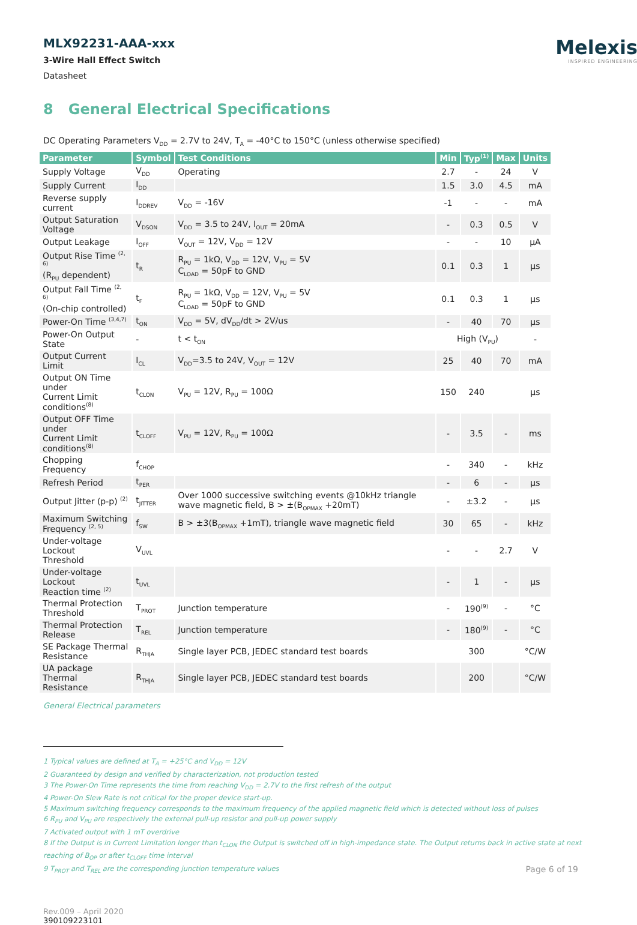MLX92231-AAA-xxx
3-Wire Hall Effect Switch
Datasheet
Melexis
INSPIRED ENGINEERING
8 General Electrical Specifications
DC Operating Parameters V<sub>DD</sub> = 2.7V to 24V, T<sub>A</sub> = -40°C to 150°C (unless otherwise specified)
| Parameter | Symbol | Test Conditions | Min | Typ<sup>(1)</sup> | Max | Units |
| --- | --- | --- | --- | --- | --- | --- |
| Supply Voltage | V<sub>DD</sub> | Operating | 2.7 | - | 24 | V |
| Supply Current | I<sub>DD</sub> | | 1.5 | 3.0 | 4.5 | mA |
| Reverse supply current | I<sub>DDREV</sub> | V<sub>DD</sub> = -16V | -1 | - | - | mA |
| Output Saturation Voltage | V<sub>DSON</sub> | V<sub>DD</sub> = 3.5 to 24V, I<sub>OUT</sub> = 20mA | - | 0.3 | 0.5 | V |
| Output Leakage | I<sub>OFF</sub> | V<sub>OUT</sub> = 12V, V<sub>DD</sub> = 12V | - | - | 10 | µA |
| Output Rise Time <sup>(2, 6)</sup> (R<sub>PU</sub> dependent) | t<sub>R</sub> | R<sub>PU</sub> = 1kΩ, V<sub>DD</sub> = 12V, V<sub>PU</sub> = 5V C<sub>LOAD</sub> = 50pF to GND | 0.1 | 0.3 | 1 | µs |
| Output Fall Time <sup>(2, 6)</sup> (On-chip controlled) | t<sub>F</sub> | R<sub>PU</sub> = 1kΩ, V<sub>DD</sub> = 12V, V<sub>PU</sub> = 5V C<sub>LOAD</sub> = 50pF to GND | 0.1 | 0.3 | 1 | µs |
| Power-On Time <sup>(3,4,7)</sup> | t<sub>ON</sub> | V<sub>DD</sub> = 5V, dV<sub>DD</sub>/dt > 2V/us | - | 40 | 70 | µs |
| Power-On Output State | - | t < t<sub>ON</sub> | High (V<sub>PU</sub>) | | | - |
| Output Current Limit | I<sub>CL</sub> | V<sub>DD</sub>=3.5 to 24V, V<sub>OUT</sub> = 12V | 25 | 40 | 70 | mA |
| Output ON Time under Current Limit conditions<sup>(8)</sup> | t<sub>CLON</sub> | V<sub>PU</sub> = 12V, R<sub>PU</sub> = 100Ω | 150 | 240 | | µs |
| Output OFF Time under Current Limit conditions<sup>(8)</sup> | t<sub>CLOFF</sub> | V<sub>PU</sub> = 12V, R<sub>PU</sub> = 100Ω | - | 3.5 | - | ms |
| Chopping Frequency | f<sub>CHOP</sub> | | - | 340 | - | kHz |
| Refresh Period | t<sub>PER</sub> | | - | 6 | - | µs |
| Output Jitter (p-p) <sup>(2)</sup> | t<sub>JITTER</sub> | Over 1000 successive switching events @10kHz triangle wave magnetic field, B > ±(B<sub>OPMAX</sub> +20mT) | - | ±3.2 | - | µs |
| Maximum Switching Frequency <sup>(2, 5)</sup> | f<sub>SW</sub> | B > ±3(B<sub>OPMAX</sub> +1mT), triangle wave magnetic field | 30 | 65 | - | kHz |
| Under-voltage Lockout Threshold | V<sub>UVL</sub> | | - | - | 2.7 | V |
| Under-voltage Lockout Reaction time <sup>(2)</sup> | t<sub>UVL</sub> | | - | 1 | - | µs |
| Thermal Protection Threshold | T<sub>PROT</sub> | Junction temperature | - | 190<sup>(9)</sup> | - | °C |
| Thermal Protection Release | T<sub>REL</sub> | Junction temperature | - | 180<sup>(9)</sup> | - | °C |
| SE Package Thermal Resistance | R<sub>THJA</sub> | Single layer PCB, JEDEC standard test boards | | 300 | | °C/W |
| UA package Thermal Resistance | R<sub>THJA</sub> | Single layer PCB, JEDEC standard test boards | | 200 | | °C/W |
General Electrical parameters
1 Typical values are defined at T<sub>A</sub> = +25°C and V<sub>DD</sub> = 12V
2 Guaranteed by design and verified by characterization, not production tested
3 The Power-On Time represents the time from reaching V<sub>DD</sub> = 2.7V to the first refresh of the output
4 Power-On Slew Rate is not critical for the proper device start-up.
5 Maximum switching frequency corresponds to the maximum frequency of the applied magnetic field which is detected without loss of pulses
6 R<sub>PU</sub> and V<sub>PU</sub> are respectively the external pull-up resistor and pull-up power supply
7 Activated output with 1 mT overdrive
8 If the Output is in Current Limitation longer than t<sub>CLON</sub> the Output is switched off in high-impedance state. The Output returns back in active state at next reaching of B<sub>OP</sub> or after t<sub>CLOFF</sub> time interval
9 T<sub>PROT</sub> and T<sub>REL</sub> are the corresponding junction temperature values
Rev.009 – April 2020
390109223101
Page 6 of 19